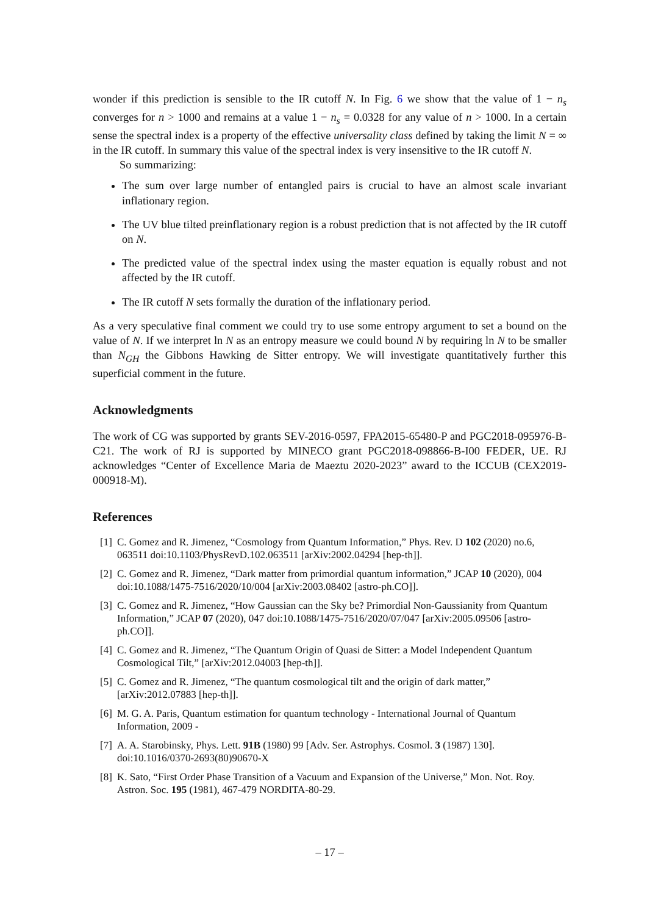wonder if this prediction is sensible to the IR cutoff N. In Fig. 6 we show that the value of 1 − n<sub>s</sub> converges for n > 1000 and remains at a value 1 − n<sub>s</sub> = 0.0328 for any value of n > 1000. In a certain sense the spectral index is a property of the effective universality class defined by taking the limit N = ∞ in the IR cutoff. In summary this value of the spectral index is very insensitive to the IR cutoff N.
So summarizing:
The sum over large number of entangled pairs is crucial to have an almost scale invariant inflationary region.
The UV blue tilted preinflationary region is a robust prediction that is not affected by the IR cutoff on N.
The predicted value of the spectral index using the master equation is equally robust and not affected by the IR cutoff.
The IR cutoff N sets formally the duration of the inflationary period.
As a very speculative final comment we could try to use some entropy argument to set a bound on the value of N. If we interpret ln N as an entropy measure we could bound N by requiring ln N to be smaller than N<sub>GH</sub> the Gibbons Hawking de Sitter entropy. We will investigate quantitatively further this superficial comment in the future.
Acknowledgments
The work of CG was supported by grants SEV-2016-0597, FPA2015-65480-P and PGC2018-095976-B-C21. The work of RJ is supported by MINECO grant PGC2018-098866-B-I00 FEDER, UE. RJ acknowledges “Center of Excellence Maria de Maeztu 2020-2023” award to the ICCUB (CEX2019- 000918-M).
References
[1] C. Gomez and R. Jimenez, “Cosmology from Quantum Information,” Phys. Rev. D 102 (2020) no.6, 063511 doi:10.1103/PhysRevD.102.063511 [arXiv:2002.04294 [hep-th]].
[2] C. Gomez and R. Jimenez, “Dark matter from primordial quantum information,” JCAP 10 (2020), 004 doi:10.1088/1475-7516/2020/10/004 [arXiv:2003.08402 [astro-ph.CO]].
[3] C. Gomez and R. Jimenez, “How Gaussian can the Sky be? Primordial Non-Gaussianity from Quantum Information,” JCAP 07 (2020), 047 doi:10.1088/1475-7516/2020/07/047 [arXiv:2005.09506 [astro-ph.CO]].
[4] C. Gomez and R. Jimenez, “The Quantum Origin of Quasi de Sitter: a Model Independent Quantum Cosmological Tilt,” [arXiv:2012.04003 [hep-th]].
[5] C. Gomez and R. Jimenez, “The quantum cosmological tilt and the origin of dark matter,” [arXiv:2012.07883 [hep-th]].
[6] M. G. A. Paris, Quantum estimation for quantum technology - International Journal of Quantum Information, 2009 -
[7] A. A. Starobinsky, Phys. Lett. 91B (1980) 99 [Adv. Ser. Astrophys. Cosmol. 3 (1987) 130]. doi:10.1016/0370-2693(80)90670-X
[8] K. Sato, “First Order Phase Transition of a Vacuum and Expansion of the Universe,” Mon. Not. Roy. Astron. Soc. 195 (1981), 467-479 NORDITA-80-29.
– 17 –